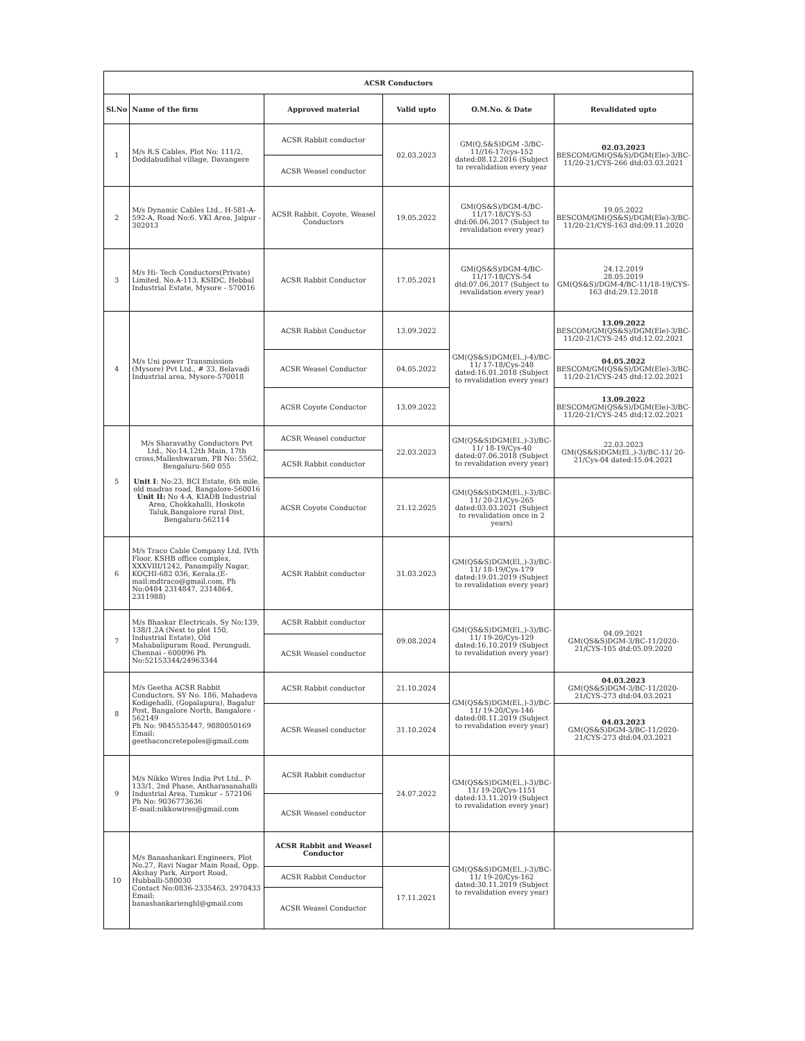| ACSR Conductors | | | | | |
| --- | --- | --- | --- | --- | --- |
| Sl.No | Name of the firm | Approved material | Valid upto | O.M.No. & Date | Revalidated upto |
| 1 | M/s R.S Cables, Plot No: 111/2, Doddabudihal village, Davangere | ACSR Rabbit conductor | 02.03.2023 | GM(Q,S&S)DGM -3/BC-11//16-17/cys-152 dated:08.12.2016 (Subject to revalidation every year | 02.03.2023 BESCOM/GM(QS&S)/DGM(Ele)-3/BC-11/20-21/CYS-266 dtd:03.03.2021 |
| | | ACSR Weasel conductor | | | |
| 2 | M/s Dynamic Cables Ltd., H-581-A-592-A, Road No:6. VKI Area, Jaipur - 302013 | ACSR Rabbit, Coyote, Weasel Conductors | 19.05.2022 | GM(QS&S)/DGM-4/BC-11/17-18/CYS-53 dtd:06.06.2017 (Subject to revalidation every year) | 19.05.2022 BESCOM/GM(QS&S)/DGM(Ele)-3/BC-11/20-21/CYS-163 dtd:09.11.2020 |
| 3 | M/s Hi- Tech Conductors(Private) Limited, No.A-113, KSIDC, Hebbal Industrial Estate, Mysore - 570016 | ACSR Rabbit Conductor | 17.05.2021 | GM(QS&S)/DGM-4/BC-11/17-18/CYS-54 dtd:07.06.2017 (Subject to revalidation every year) | 24.12.2019 28.05.2019 GM(QS&S)/DGM-4/BC-11/18-19/CYS-163 dtd:29.12.2018 |
| 4 | M/s Uni power Transmission (Mysore) Pvt Ltd., # 33, Belavadi Industrial area, Mysore-570018 | ACSR Rabbit Conductor | 13.09.2022 | GM(QS&S)DGM(El.,)-4)/BC-11/ 17-18/Cys-248 dated:16.01.2018 (Subject to revalidation every year) | 13.09.2022 BESCOM/GM(QS&S)/DGM(Ele)-3/BC-11/20-21/CYS-245 dtd:12.02.2021 |
| | | ACSR Weasel Conductor | 04.05.2022 | | 04.05.2022 BESCOM/GM(QS&S)/DGM(Ele)-3/BC-11/20-21/CYS-245 dtd:12.02.2021 |
| | | ACSR Coyote Conductor | 13.09.2022 | | 13.09.2022 BESCOM/GM(QS&S)/DGM(Ele)-3/BC-11/20-21/CYS-245 dtd:12.02.2021 |
| 5 | M/s Sharavathy Conductors Pvt Ltd., No:14,12th Main, 17th cross,Malleshwaram, PB No: 5562, Bengaluru-560 055 Unit I : No:23, BCI Estate, 6th mile, old madras road, Bangalore-560016 Unit II: No 4-A, KIADB Industrial Area, Chokkahalli, Hoskote Taluk,Bangalore rural Dist, Bengaluru-562114 | ACSR Weasel conductor | 22.03.2023 | GM(QS&S)DGM(El.,)-3)/BC-11/ 18-19/Cys-40 dated:07.06.2018 (Subject to revalidation every year) | 22.03.2023 GM(QS&S)DGM(El.,)-3)/BC-11/ 20-21/Cys-04 dated:15.04.2021 |
| | | ACSR Rabbit conductor | | | |
| | | ACSR Coyote Conductor | 21.12.2025 | GM(QS&S)DGM(El.,)-3)/BC-11/ 20-21/Cys-265 dated:03.03.2021 (Subject to revalidation once in 2 years) | |
| 6 | M/s Traco Cable Company Ltd, IVth Floor, KSHB office complex, XXXVIII/1242, Panampilly Nagar, KOCHI-682 036, Kerala.(E-mail:mdtraco@gmail.com, Ph No:0484 2314847, 2314864, 2311988) | ACSR Rabbit conductor | 31.03.2023 | GM(QS&S)DGM(El.,)-3)/BC-11/ 18-19/Cys-179 dated:19.01.2019 (Subject to revalidation every year) | |
| 7 | M/s Bhaskar Electricals, Sy No:139, 138/1,2A (Next to plot 150, Industrial Estate), Old Mahabalipuram Road, Perungudi, Chennai - 600096 Ph No:52153344/24963344 | ACSR Rabbit conductor | 09.08.2024 | GM(QS&S)DGM(El.,)-3)/BC-11/ 19-20/Cys-129 dated:16.10.2019 (Subject to revalidation every year) | 04.09.2021 GM(QS&S)DGM-3/BC-11/2020-21/CYS-105 dtd:05.09.2020 |
| | | ACSR Weasel conductor | | | |
| 8 | M/s Geetha ACSR Rabbit Conductors, SY No. 186, Mahadeva Kodigehalli, (Gopalapura), Bagalur Post, Bangalore North, Bangalore - 562149 Ph No: 9845535447, 9880050169 Email: geethaconcretepoles@gmail.com | ACSR Rabbit conductor | 21.10.2024 | GM(QS&S)DGM(El.,)-3)/BC-11/ 19-20/Cys-146 dated:08.11.2019 (Subject to revalidation every year) | 04.03.2023 GM(QS&S)DGM-3/BC-11/2020-21/CYS-273 dtd:04.03.2021 |
| | | ACSR Weasel conductor | 31.10.2024 | | 04.03.2023 GM(QS&S)DGM-3/BC-11/2020-21/CYS-273 dtd:04.03.2021 |
| 9 | M/s Nikko Wires India Pvt Ltd., P-133/1, 2nd Phase, Antharasanahalli Industrial Area, Tumkur – 572106 Ph No: 9036773636 E-mail:nikkowires@gmail.com | ACSR Rabbit conductor | 24.07.2022 | GM(QS&S)DGM(El.,)-3)/BC-11/ 19-20/Cys-1151 dated:13.11.2019 (Subject to revalidation every year) | |
| | | ACSR Weasel conductor | | | |
| 10 | M/s Banashankari Engineers, Plot No.27, Ravi Nagar Main Road, Opp. Akshay Park, Airport Road, Hubballi-580030 Contact No:0836-2335463, 2970433 Email: banashankarienghl@gmail.com | ACSR Rabbit and Weasel Conductor | | GM(QS&S)DGM(El.,)-3)/BC-11/ 19-20/Cys-162 dated:30.11.2019 (Subject to revalidation every year) | |
| | | ACSR Rabbit Conductor | 17.11.2021 | | |
| | | ACSR Weasel Conductor | | | |